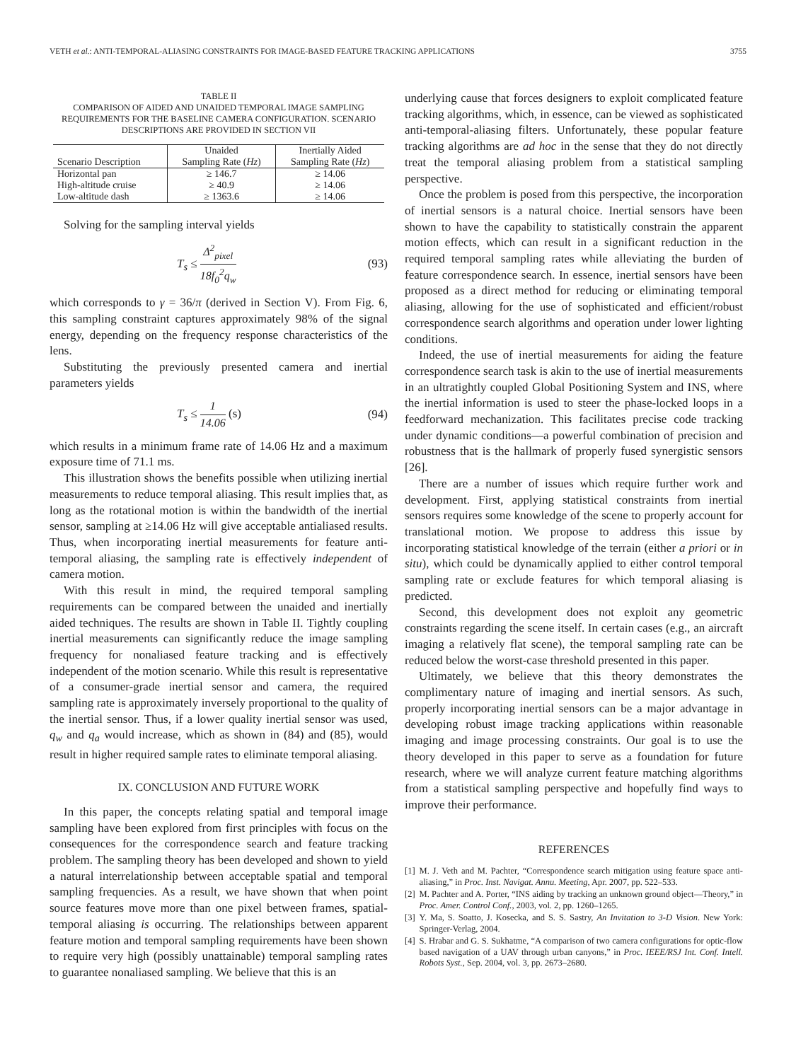VETH et al.: ANTI-TEMPORAL-ALIASING CONSTRAINTS FOR IMAGE-BASED FEATURE TRACKING APPLICATIONS 3755
TABLE II
COMPARISON OF AIDED AND UNAIDED TEMPORAL IMAGE SAMPLING REQUIREMENTS FOR THE BASELINE CAMERA CONFIGURATION. SCENARIO DESCRIPTIONS ARE PROVIDED IN SECTION VII
| | Unaided | Inertially Aided |
| --- | --- | --- |
| Scenario Description | Sampling Rate ( Hz ) | Sampling Rate ( Hz ) |
| Horizontal pan | ≥ 146.7 | ≥ 14.06 |
| High-altitude cruise | ≥ 40.9 | ≥ 14.06 |
| Low-altitude dash | ≥ 1363.6 | ≥ 14.06 |
Solving for the sampling interval yields
T<sub>s</sub> ≤ Δ<sup>2</sup><sub>pixel</sub> 18f<sub>0</sub><sup>2</sup>q<sub>w</sub> (93)
which corresponds to γ = 36/π (derived in Section V). From Fig. 6, this sampling constraint captures approximately 98% of the signal energy, depending on the frequency response characteristics of the lens.
Substituting the previously presented camera and inertial parameters yields
T<sub>s</sub> ≤ 1 14.06 (s) (94)
which results in a minimum frame rate of 14.06 Hz and a maximum exposure time of 71.1 ms.
This illustration shows the benefits possible when utilizing inertial measurements to reduce temporal aliasing. This result implies that, as long as the rotational motion is within the bandwidth of the inertial sensor, sampling at ≥14.06 Hz will give acceptable antialiased results. Thus, when incorporating inertial measurements for feature anti-temporal aliasing, the sampling rate is effectively independent of camera motion.
With this result in mind, the required temporal sampling requirements can be compared between the unaided and inertially aided techniques. The results are shown in Table II. Tightly coupling inertial measurements can significantly reduce the image sampling frequency for nonaliased feature tracking and is effectively independent of the motion scenario. While this result is representative of a consumer-grade inertial sensor and camera, the required sampling rate is approximately inversely proportional to the quality of the inertial sensor. Thus, if a lower quality inertial sensor was used, q<sub>w</sub> and q<sub>a</sub> would increase, which as shown in (84) and (85), would result in higher required sample rates to eliminate temporal aliasing.
IX. CONCLUSION AND FUTURE WORK
In this paper, the concepts relating spatial and temporal image sampling have been explored from first principles with focus on the consequences for the correspondence search and feature tracking problem. The sampling theory has been developed and shown to yield a natural interrelationship between acceptable spatial and temporal sampling frequencies. As a result, we have shown that when point source features move more than one pixel between frames, spatial-temporal aliasing is occurring. The relationships between apparent feature motion and temporal sampling requirements have been shown to require very high (possibly unattainable) temporal sampling rates to guarantee nonaliased sampling. We believe that this is an
underlying cause that forces designers to exploit complicated feature tracking algorithms, which, in essence, can be viewed as sophisticated anti-temporal-aliasing filters. Unfortunately, these popular feature tracking algorithms are ad hoc in the sense that they do not directly treat the temporal aliasing problem from a statistical sampling perspective.
Once the problem is posed from this perspective, the incorporation of inertial sensors is a natural choice. Inertial sensors have been shown to have the capability to statistically constrain the apparent motion effects, which can result in a significant reduction in the required temporal sampling rates while alleviating the burden of feature correspondence search. In essence, inertial sensors have been proposed as a direct method for reducing or eliminating temporal aliasing, allowing for the use of sophisticated and efficient/robust correspondence search algorithms and operation under lower lighting conditions.
Indeed, the use of inertial measurements for aiding the feature correspondence search task is akin to the use of inertial measurements in an ultratightly coupled Global Positioning System and INS, where the inertial information is used to steer the phase-locked loops in a feedforward mechanization. This facilitates precise code tracking under dynamic conditions—a powerful combination of precision and robustness that is the hallmark of properly fused synergistic sensors [26].
There are a number of issues which require further work and development. First, applying statistical constraints from inertial sensors requires some knowledge of the scene to properly account for translational motion. We propose to address this issue by incorporating statistical knowledge of the terrain (either a priori or in situ), which could be dynamically applied to either control temporal sampling rate or exclude features for which temporal aliasing is predicted.
Second, this development does not exploit any geometric constraints regarding the scene itself. In certain cases (e.g., an aircraft imaging a relatively flat scene), the temporal sampling rate can be reduced below the worst-case threshold presented in this paper.
Ultimately, we believe that this theory demonstrates the complimentary nature of imaging and inertial sensors. As such, properly incorporating inertial sensors can be a major advantage in developing robust image tracking applications within reasonable imaging and image processing constraints. Our goal is to use the theory developed in this paper to serve as a foundation for future research, where we will analyze current feature matching algorithms from a statistical sampling perspective and hopefully find ways to improve their performance.
REFERENCES
[1] M. J. Veth and M. Pachter, “Correspondence search mitigation using feature space anti-aliasing,” in Proc. Inst. Navigat. Annu. Meeting, Apr. 2007, pp. 522–533.
[2] M. Pachter and A. Porter, “INS aiding by tracking an unknown ground object—Theory,” in Proc. Amer. Control Conf., 2003, vol. 2, pp. 1260–1265.
[3] Y. Ma, S. Soatto, J. Kosecka, and S. S. Sastry, An Invitation to 3-D Vision. New York: Springer-Verlag, 2004.
[4] S. Hrabar and G. S. Sukhatme, “A comparison of two camera configurations for optic-flow based navigation of a UAV through urban canyons,” in Proc. IEEE/RSJ Int. Conf. Intell. Robots Syst., Sep. 2004, vol. 3, pp. 2673–2680.